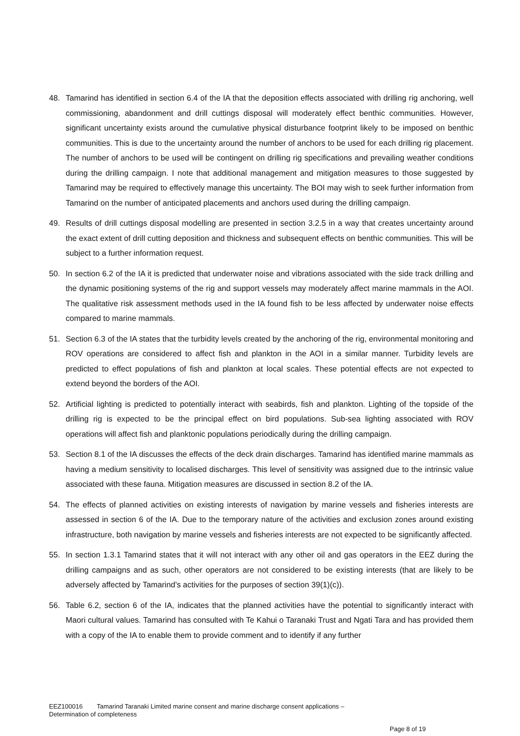48. Tamarind has identified in section 6.4 of the IA that the deposition effects associated with drilling rig anchoring, well commissioning, abandonment and drill cuttings disposal will moderately effect benthic communities. However, significant uncertainty exists around the cumulative physical disturbance footprint likely to be imposed on benthic communities. This is due to the uncertainty around the number of anchors to be used for each drilling rig placement. The number of anchors to be used will be contingent on drilling rig specifications and prevailing weather conditions during the drilling campaign. I note that additional management and mitigation measures to those suggested by Tamarind may be required to effectively manage this uncertainty. The BOI may wish to seek further information from Tamarind on the number of anticipated placements and anchors used during the drilling campaign.
49. Results of drill cuttings disposal modelling are presented in section 3.2.5 in a way that creates uncertainty around the exact extent of drill cutting deposition and thickness and subsequent effects on benthic communities. This will be subject to a further information request.
50. In section 6.2 of the IA it is predicted that underwater noise and vibrations associated with the side track drilling and the dynamic positioning systems of the rig and support vessels may moderately affect marine mammals in the AOI. The qualitative risk assessment methods used in the IA found fish to be less affected by underwater noise effects compared to marine mammals.
51. Section 6.3 of the IA states that the turbidity levels created by the anchoring of the rig, environmental monitoring and ROV operations are considered to affect fish and plankton in the AOI in a similar manner. Turbidity levels are predicted to effect populations of fish and plankton at local scales. These potential effects are not expected to extend beyond the borders of the AOI.
52. Artificial lighting is predicted to potentially interact with seabirds, fish and plankton. Lighting of the topside of the drilling rig is expected to be the principal effect on bird populations. Sub-sea lighting associated with ROV operations will affect fish and planktonic populations periodically during the drilling campaign.
53. Section 8.1 of the IA discusses the effects of the deck drain discharges. Tamarind has identified marine mammals as having a medium sensitivity to localised discharges. This level of sensitivity was assigned due to the intrinsic value associated with these fauna. Mitigation measures are discussed in section 8.2 of the IA.
54. The effects of planned activities on existing interests of navigation by marine vessels and fisheries interests are assessed in section 6 of the IA. Due to the temporary nature of the activities and exclusion zones around existing infrastructure, both navigation by marine vessels and fisheries interests are not expected to be significantly affected.
55. In section 1.3.1 Tamarind states that it will not interact with any other oil and gas operators in the EEZ during the drilling campaigns and as such, other operators are not considered to be existing interests (that are likely to be adversely affected by Tamarind’s activities for the purposes of section 39(1)(c)).
56. Table 6.2, section 6 of the IA, indicates that the planned activities have the potential to significantly interact with Maori cultural values. Tamarind has consulted with Te Kahui o Taranaki Trust and Ngati Tara and has provided them with a copy of the IA to enable them to provide comment and to identify if any further
EEZ100016 Tamarind Taranaki Limited marine consent and marine discharge consent applications –
Determination of completeness
Page 8 of 19